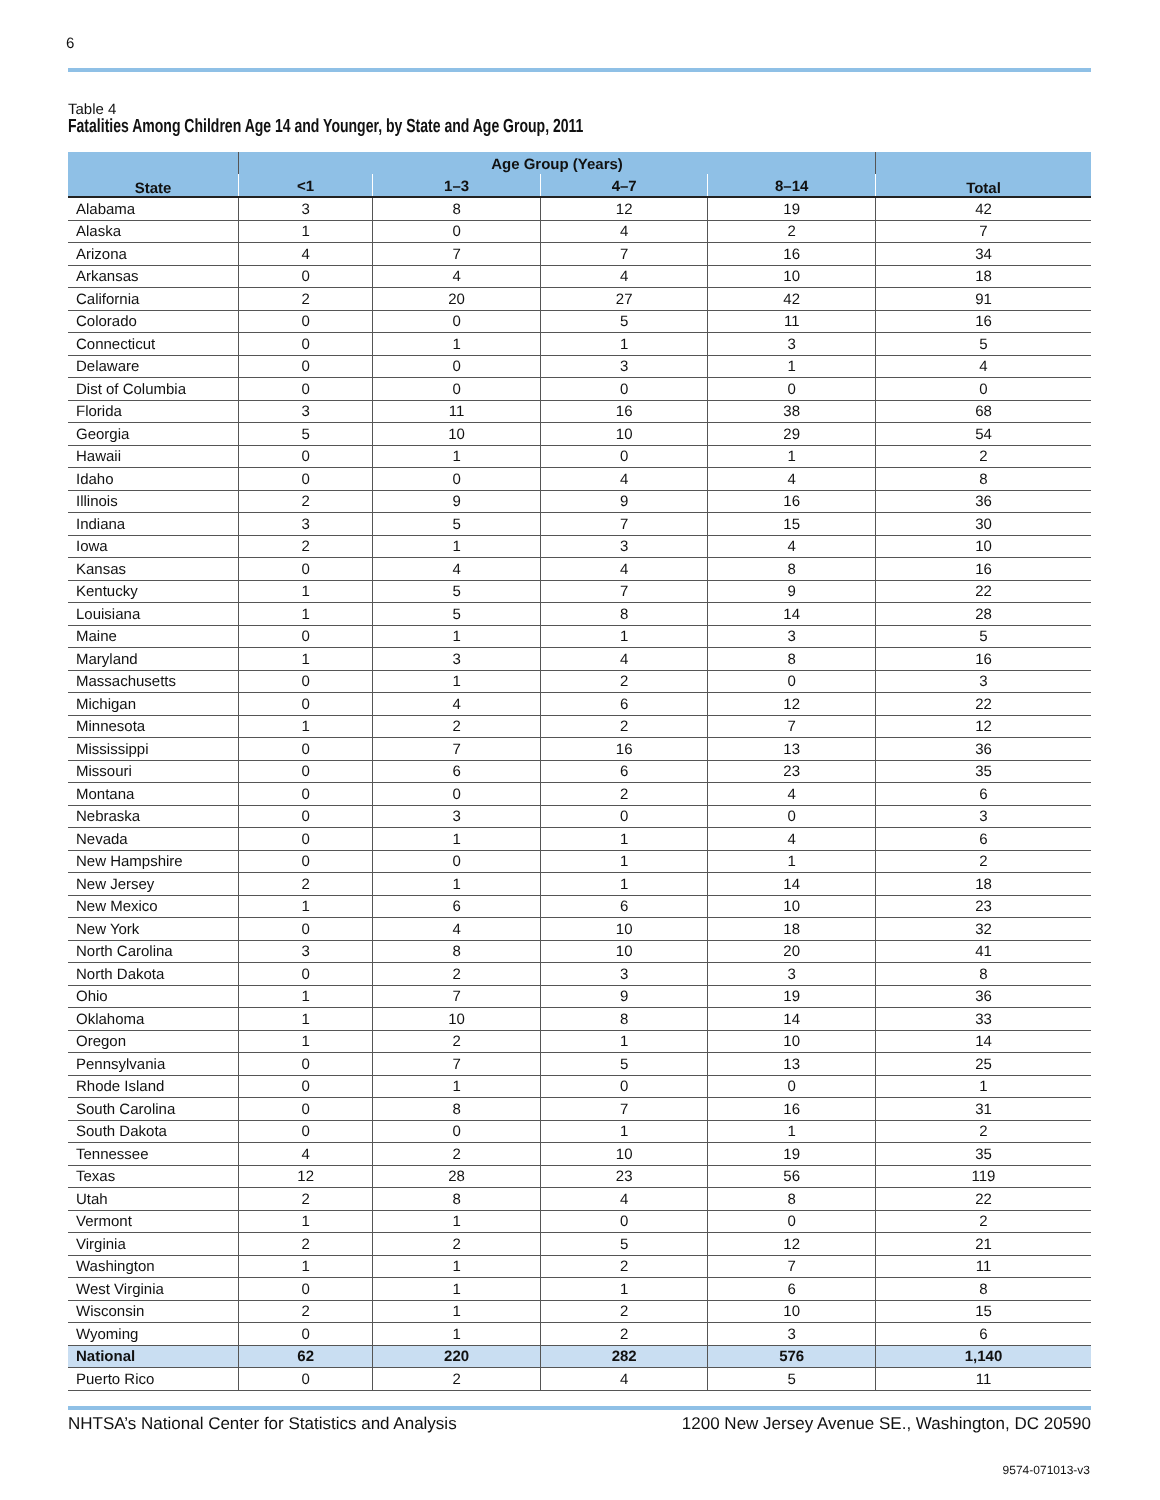6
Table 4
Fatalities Among Children Age 14 and Younger, by State and Age Group, 2011
| State | Age Group (Years) | | | | Total |
| --- | --- | --- | --- | --- | --- |
| | <1 | 1–3 | 4–7 | 8–14 | |
| Alabama | 3 | 8 | 12 | 19 | 42 |
| Alaska | 1 | 0 | 4 | 2 | 7 |
| Arizona | 4 | 7 | 7 | 16 | 34 |
| Arkansas | 0 | 4 | 4 | 10 | 18 |
| California | 2 | 20 | 27 | 42 | 91 |
| Colorado | 0 | 0 | 5 | 11 | 16 |
| Connecticut | 0 | 1 | 1 | 3 | 5 |
| Delaware | 0 | 0 | 3 | 1 | 4 |
| Dist of Columbia | 0 | 0 | 0 | 0 | 0 |
| Florida | 3 | 11 | 16 | 38 | 68 |
| Georgia | 5 | 10 | 10 | 29 | 54 |
| Hawaii | 0 | 1 | 0 | 1 | 2 |
| Idaho | 0 | 0 | 4 | 4 | 8 |
| Illinois | 2 | 9 | 9 | 16 | 36 |
| Indiana | 3 | 5 | 7 | 15 | 30 |
| Iowa | 2 | 1 | 3 | 4 | 10 |
| Kansas | 0 | 4 | 4 | 8 | 16 |
| Kentucky | 1 | 5 | 7 | 9 | 22 |
| Louisiana | 1 | 5 | 8 | 14 | 28 |
| Maine | 0 | 1 | 1 | 3 | 5 |
| Maryland | 1 | 3 | 4 | 8 | 16 |
| Massachusetts | 0 | 1 | 2 | 0 | 3 |
| Michigan | 0 | 4 | 6 | 12 | 22 |
| Minnesota | 1 | 2 | 2 | 7 | 12 |
| Mississippi | 0 | 7 | 16 | 13 | 36 |
| Missouri | 0 | 6 | 6 | 23 | 35 |
| Montana | 0 | 0 | 2 | 4 | 6 |
| Nebraska | 0 | 3 | 0 | 0 | 3 |
| Nevada | 0 | 1 | 1 | 4 | 6 |
| New Hampshire | 0 | 0 | 1 | 1 | 2 |
| New Jersey | 2 | 1 | 1 | 14 | 18 |
| New Mexico | 1 | 6 | 6 | 10 | 23 |
| New York | 0 | 4 | 10 | 18 | 32 |
| North Carolina | 3 | 8 | 10 | 20 | 41 |
| North Dakota | 0 | 2 | 3 | 3 | 8 |
| Ohio | 1 | 7 | 9 | 19 | 36 |
| Oklahoma | 1 | 10 | 8 | 14 | 33 |
| Oregon | 1 | 2 | 1 | 10 | 14 |
| Pennsylvania | 0 | 7 | 5 | 13 | 25 |
| Rhode Island | 0 | 1 | 0 | 0 | 1 |
| South Carolina | 0 | 8 | 7 | 16 | 31 |
| South Dakota | 0 | 0 | 1 | 1 | 2 |
| Tennessee | 4 | 2 | 10 | 19 | 35 |
| Texas | 12 | 28 | 23 | 56 | 119 |
| Utah | 2 | 8 | 4 | 8 | 22 |
| Vermont | 1 | 1 | 0 | 0 | 2 |
| Virginia | 2 | 2 | 5 | 12 | 21 |
| Washington | 1 | 1 | 2 | 7 | 11 |
| West Virginia | 0 | 1 | 1 | 6 | 8 |
| Wisconsin | 2 | 1 | 2 | 10 | 15 |
| Wyoming | 0 | 1 | 2 | 3 | 6 |
| National | 62 | 220 | 282 | 576 | 1,140 |
| Puerto Rico | 0 | 2 | 4 | 5 | 11 |
NHTSA’s National Center for Statistics and Analysis 1200 New Jersey Avenue SE., Washington, DC 20590
9574-071013-v3